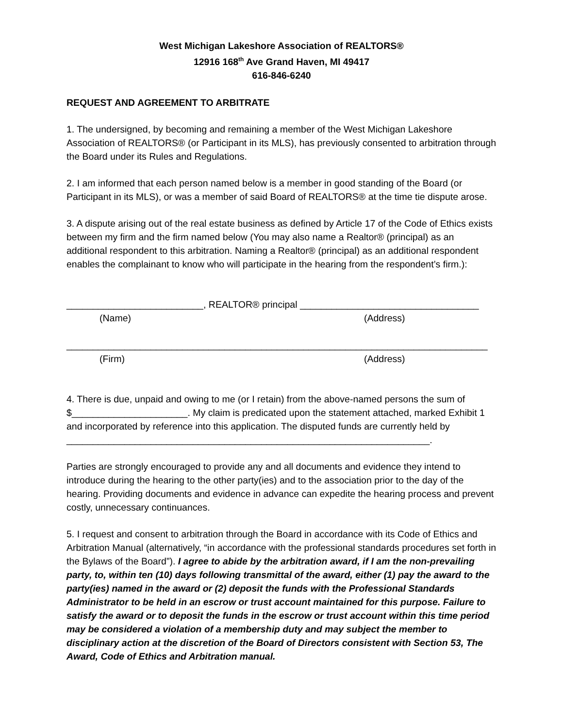West Michigan Lakeshore Association of REALTORS®
12916 168<sup>th</sup> Ave Grand Haven, MI 49417
616-846-6240
REQUEST AND AGREEMENT TO ARBITRATE
1. The undersigned, by becoming and remaining a member of the West Michigan Lakeshore Association of REALTORS® (or Participant in its MLS), has previously consented to arbitration through the Board under its Rules and Regulations.
2. I am informed that each person named below is a member in good standing of the Board (or Participant in its MLS), or was a member of said Board of REALTORS® at the time tie dispute arose.
3. A dispute arising out of the real estate business as defined by Article 17 of the Code of Ethics exists between my firm and the firm named below (You may also name a Realtor® (principal) as an additional respondent to this arbitration. Naming a Realtor® (principal) as an additional respondent enables the complainant to know who will participate in the hearing from the respondent’s firm.):
__________________________, REALTOR® principal __________________________________
(Name) (Address)
________________________________________________________________________________
(Firm) (Address)
4. There is due, unpaid and owing to me (or I retain) from the above-named persons the sum of $______________________. My claim is predicated upon the statement attached, marked Exhibit 1 and incorporated by reference into this application. The disputed funds are currently held by _____________________________________________________________________.
Parties are strongly encouraged to provide any and all documents and evidence they intend to introduce during the hearing to the other party(ies) and to the association prior to the day of the hearing. Providing documents and evidence in advance can expedite the hearing process and prevent costly, unnecessary continuances.
5. I request and consent to arbitration through the Board in accordance with its Code of Ethics and Arbitration Manual (alternatively, “in accordance with the professional standards procedures set forth in the Bylaws of the Board”). I agree to abide by the arbitration award, if I am the non-prevailing party, to, within ten (10) days following transmittal of the award, either (1) pay the award to the party(ies) named in the award or (2) deposit the funds with the Professional Standards Administrator to be held in an escrow or trust account maintained for this purpose. Failure to satisfy the award or to deposit the funds in the escrow or trust account within this time period may be considered a violation of a membership duty and may subject the member to disciplinary action at the discretion of the Board of Directors consistent with Section 53, The Award, Code of Ethics and Arbitration manual.